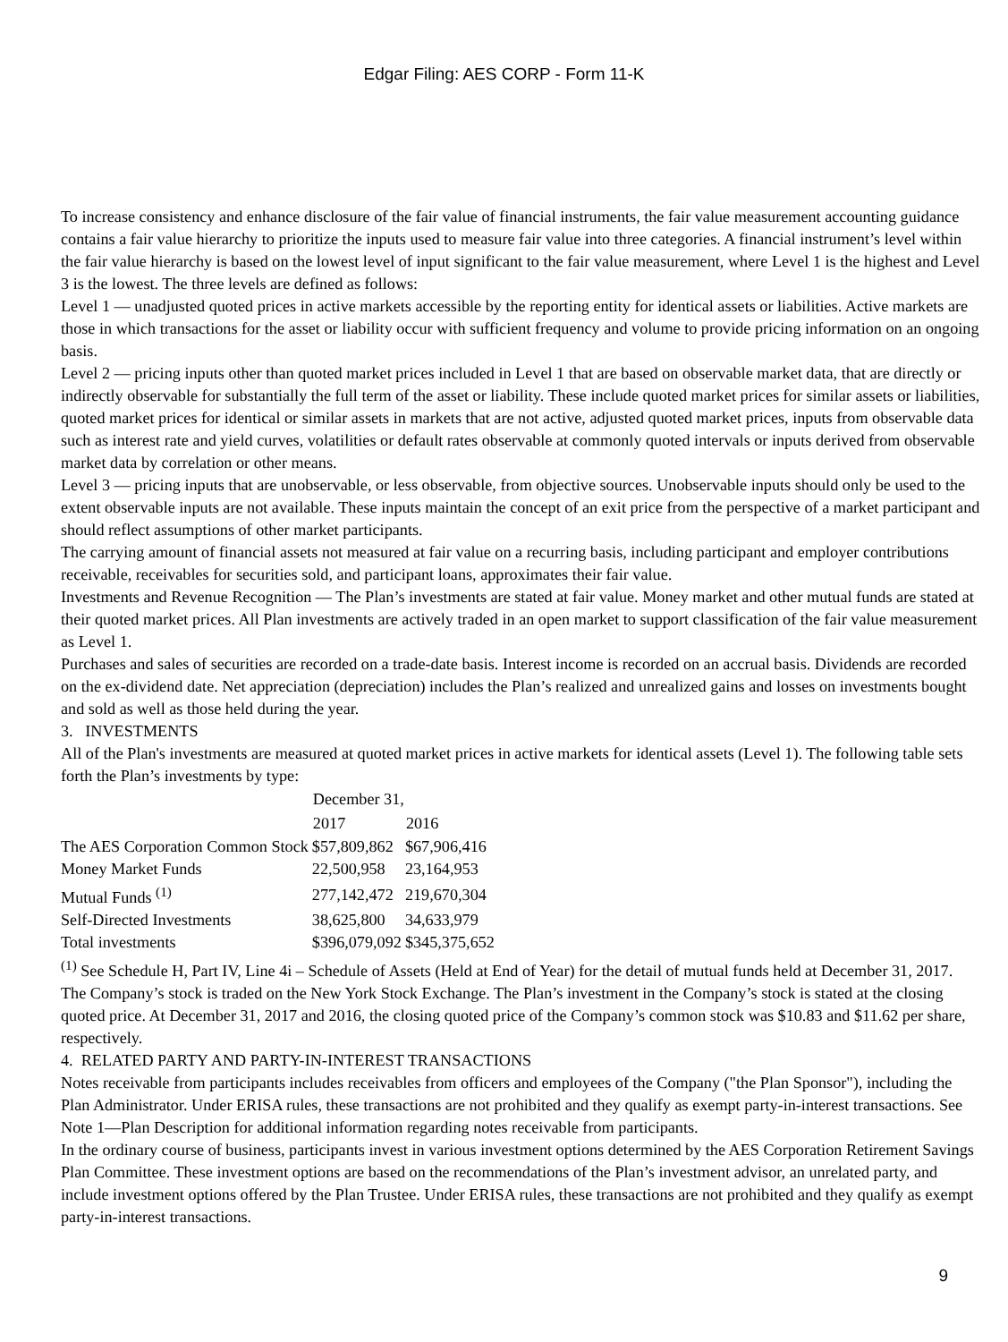Edgar Filing: AES CORP - Form 11-K
To increase consistency and enhance disclosure of the fair value of financial instruments, the fair value measurement accounting guidance contains a fair value hierarchy to prioritize the inputs used to measure fair value into three categories. A financial instrument’s level within the fair value hierarchy is based on the lowest level of input significant to the fair value measurement, where Level 1 is the highest and Level 3 is the lowest. The three levels are defined as follows:
Level 1 — unadjusted quoted prices in active markets accessible by the reporting entity for identical assets or liabilities. Active markets are those in which transactions for the asset or liability occur with sufficient frequency and volume to provide pricing information on an ongoing basis.
Level 2 — pricing inputs other than quoted market prices included in Level 1 that are based on observable market data, that are directly or indirectly observable for substantially the full term of the asset or liability. These include quoted market prices for similar assets or liabilities, quoted market prices for identical or similar assets in markets that are not active, adjusted quoted market prices, inputs from observable data such as interest rate and yield curves, volatilities or default rates observable at commonly quoted intervals or inputs derived from observable market data by correlation or other means.
Level 3 — pricing inputs that are unobservable, or less observable, from objective sources. Unobservable inputs should only be used to the extent observable inputs are not available. These inputs maintain the concept of an exit price from the perspective of a market participant and should reflect assumptions of other market participants.
The carrying amount of financial assets not measured at fair value on a recurring basis, including participant and employer contributions receivable, receivables for securities sold, and participant loans, approximates their fair value.
Investments and Revenue Recognition — The Plan’s investments are stated at fair value. Money market and other mutual funds are stated at their quoted market prices. All Plan investments are actively traded in an open market to support classification of the fair value measurement as Level 1.
Purchases and sales of securities are recorded on a trade-date basis. Interest income is recorded on an accrual basis. Dividends are recorded on the ex-dividend date. Net appreciation (depreciation) includes the Plan’s realized and unrealized gains and losses on investments bought and sold as well as those held during the year.
3. INVESTMENTS
All of the Plan's investments are measured at quoted market prices in active markets for identical assets (Level 1). The following table sets forth the Plan’s investments by type:
| | December 31, | |
| | 2017 | 2016 |
| The AES Corporation Common Stock | $57,809,862 | $67,906,416 |
| Money Market Funds | 22,500,958 | 23,164,953 |
| Mutual Funds <sup>(1)</sup> | 277,142,472 | 219,670,304 |
| Self-Directed Investments | 38,625,800 | 34,633,979 |
| Total investments | $396,079,092 | $345,375,652 |
<sup>(1)</sup> See Schedule H, Part IV, Line 4i – Schedule of Assets (Held at End of Year) for the detail of mutual funds held at December 31, 2017.
The Company’s stock is traded on the New York Stock Exchange. The Plan’s investment in the Company’s stock is stated at the closing quoted price. At December 31, 2017 and 2016, the closing quoted price of the Company’s common stock was $10.83 and $11.62 per share, respectively.
4. RELATED PARTY AND PARTY-IN-INTEREST TRANSACTIONS
Notes receivable from participants includes receivables from officers and employees of the Company ("the Plan Sponsor"), including the Plan Administrator. Under ERISA rules, these transactions are not prohibited and they qualify as exempt party-in-interest transactions. See Note 1—Plan Description for additional information regarding notes receivable from participants.
In the ordinary course of business, participants invest in various investment options determined by the AES Corporation Retirement Savings Plan Committee. These investment options are based on the recommendations of the Plan’s investment advisor, an unrelated party, and include investment options offered by the Plan Trustee. Under ERISA rules, these transactions are not prohibited and they qualify as exempt party-in-interest transactions.
9